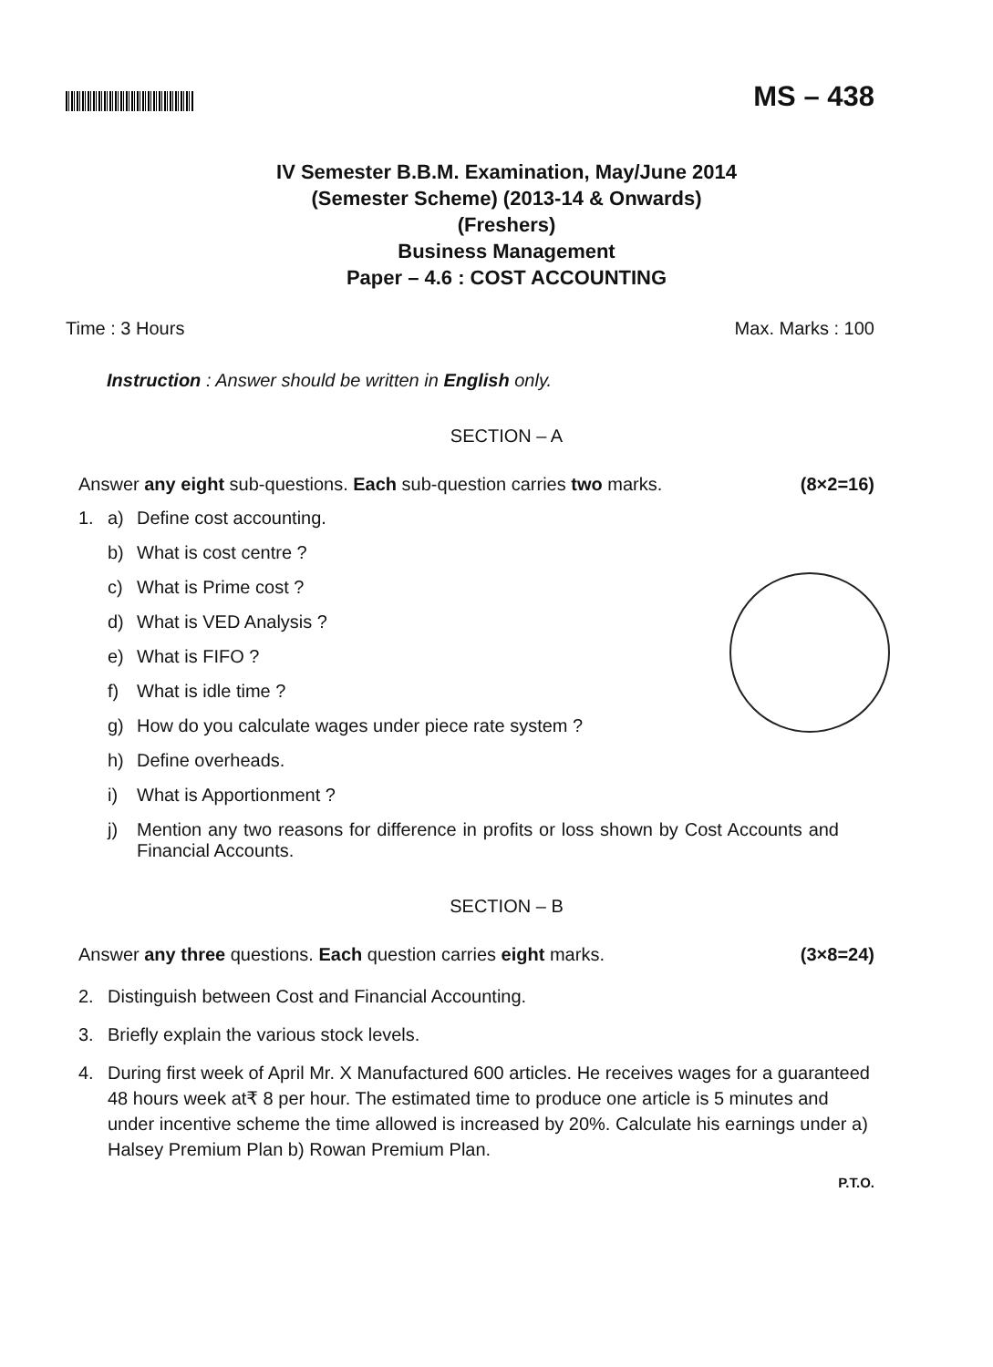MS – 438
IV Semester B.B.M. Examination, May/June 2014
(Semester Scheme) (2013-14 & Onwards)
(Freshers)
Business Management
Paper – 4.6 : COST ACCOUNTING
Time : 3 Hours Max. Marks : 100
Instruction : Answer should be written in English only.
SECTION – A
Answer any eight sub-questions. Each sub-question carries two marks. (8×2=16)
1. a) Define cost accounting.
b) What is cost centre ?
c) What is Prime cost ?
d) What is VED Analysis ?
e) What is FIFO ?
f) What is idle time ?
g) How do you calculate wages under piece rate system ?
h) Define overheads.
i) What is Apportionment ?
j) Mention any two reasons for difference in profits or loss shown by Cost Accounts and Financial Accounts.
SECTION – B
Answer any three questions. Each question carries eight marks. (3×8=24)
2. Distinguish between Cost and Financial Accounting.
3. Briefly explain the various stock levels.
4. During first week of April Mr. X Manufactured 600 articles. He receives wages for a guaranteed 48 hours week at₹ 8 per hour. The estimated time to produce one article is 5 minutes and under incentive scheme the time allowed is increased by 20%. Calculate his earnings under a) Halsey Premium Plan b) Rowan Premium Plan.
P.T.O.